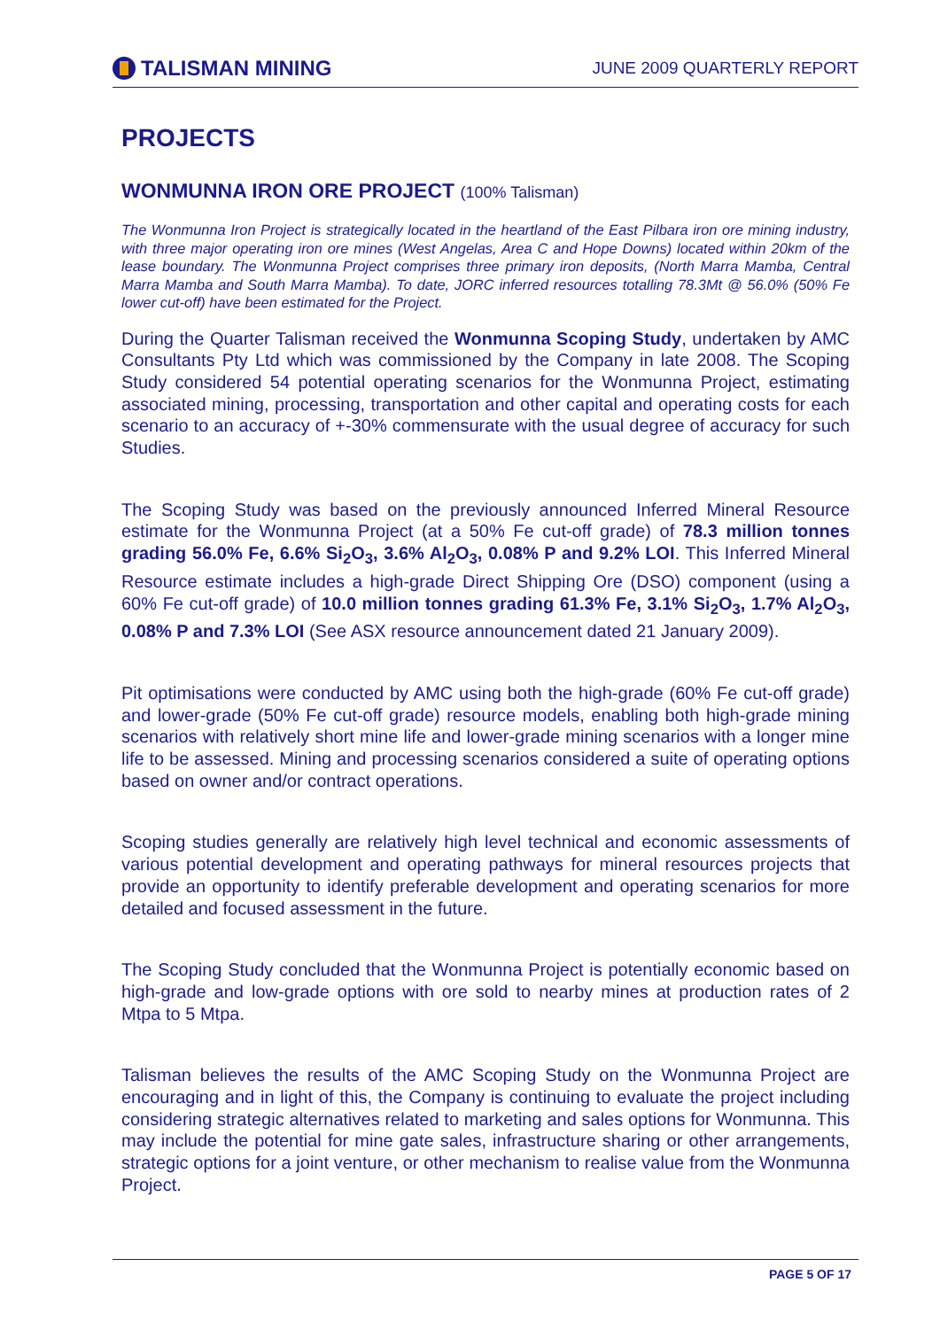TALISMAN MINING
JUNE 2009 QUARTERLY REPORT
PROJECTS
WONMUNNA IRON ORE PROJECT (100% Talisman)
The Wonmunna Iron Project is strategically located in the heartland of the East Pilbara iron ore mining industry, with three major operating iron ore mines (West Angelas, Area C and Hope Downs) located within 20km of the lease boundary. The Wonmunna Project comprises three primary iron deposits, (North Marra Mamba, Central Marra Mamba and South Marra Mamba). To date, JORC inferred resources totalling 78.3Mt @ 56.0% (50% Fe lower cut-off) have been estimated for the Project.
During the Quarter Talisman received the Wonmunna Scoping Study, undertaken by AMC Consultants Pty Ltd which was commissioned by the Company in late 2008. The Scoping Study considered 54 potential operating scenarios for the Wonmunna Project, estimating associated mining, processing, transportation and other capital and operating costs for each scenario to an accuracy of +-30% commensurate with the usual degree of accuracy for such Studies.
The Scoping Study was based on the previously announced Inferred Mineral Resource estimate for the Wonmunna Project (at a 50% Fe cut-off grade) of 78.3 million tonnes grading 56.0% Fe, 6.6% Si<sub>2</sub>O<sub>3</sub>, 3.6% Al<sub>2</sub>O<sub>3</sub>, 0.08% P and 9.2% LOI. This Inferred Mineral Resource estimate includes a high-grade Direct Shipping Ore (DSO) component (using a 60% Fe cut-off grade) of 10.0 million tonnes grading 61.3% Fe, 3.1% Si<sub>2</sub>O<sub>3</sub>, 1.7% Al<sub>2</sub>O<sub>3</sub>, 0.08% P and 7.3% LOI (See ASX resource announcement dated 21 January 2009).
Pit optimisations were conducted by AMC using both the high-grade (60% Fe cut-off grade) and lower-grade (50% Fe cut-off grade) resource models, enabling both high-grade mining scenarios with relatively short mine life and lower-grade mining scenarios with a longer mine life to be assessed. Mining and processing scenarios considered a suite of operating options based on owner and/or contract operations.
Scoping studies generally are relatively high level technical and economic assessments of various potential development and operating pathways for mineral resources projects that provide an opportunity to identify preferable development and operating scenarios for more detailed and focused assessment in the future.
The Scoping Study concluded that the Wonmunna Project is potentially economic based on high-grade and low-grade options with ore sold to nearby mines at production rates of 2 Mtpa to 5 Mtpa.
Talisman believes the results of the AMC Scoping Study on the Wonmunna Project are encouraging and in light of this, the Company is continuing to evaluate the project including considering strategic alternatives related to marketing and sales options for Wonmunna. This may include the potential for mine gate sales, infrastructure sharing or other arrangements, strategic options for a joint venture, or other mechanism to realise value from the Wonmunna Project.
PAGE 5 OF 17